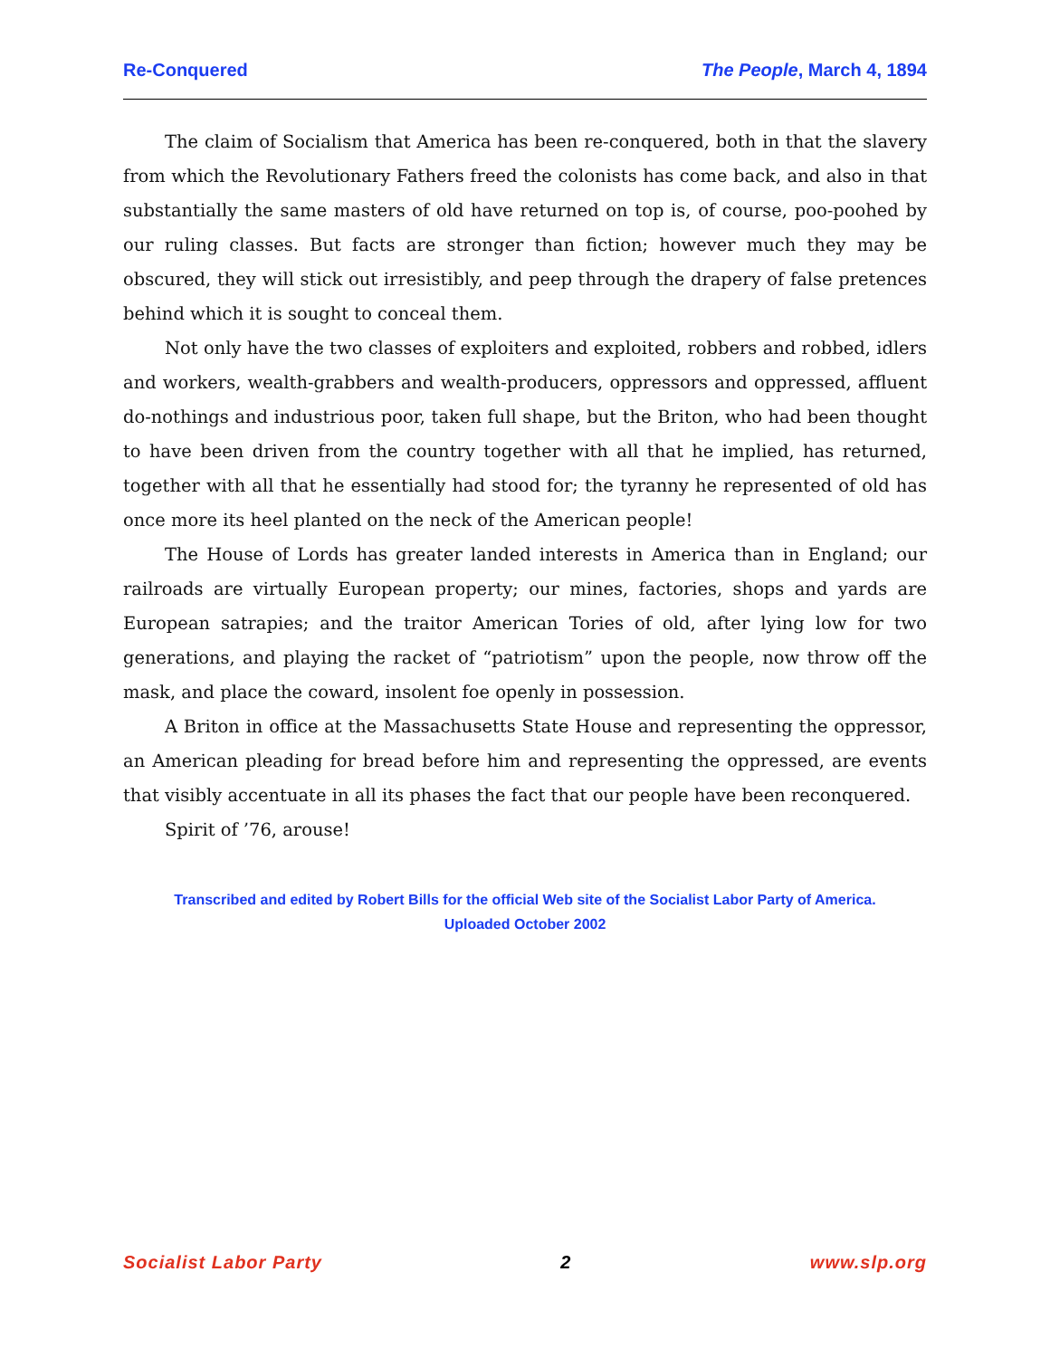Re-Conquered The People, March 4, 1894
The claim of Socialism that America has been re-conquered, both in that the slavery from which the Revolutionary Fathers freed the colonists has come back, and also in that substantially the same masters of old have returned on top is, of course, poo-poohed by our ruling classes. But facts are stronger than fiction; however much they may be obscured, they will stick out irresistibly, and peep through the drapery of false pretences behind which it is sought to conceal them.
Not only have the two classes of exploiters and exploited, robbers and robbed, idlers and workers, wealth-grabbers and wealth-producers, oppressors and oppressed, affluent do-nothings and industrious poor, taken full shape, but the Briton, who had been thought to have been driven from the country together with all that he implied, has returned, together with all that he essentially had stood for; the tyranny he represented of old has once more its heel planted on the neck of the American people!
The House of Lords has greater landed interests in America than in England; our railroads are virtually European property; our mines, factories, shops and yards are European satrapies; and the traitor American Tories of old, after lying low for two generations, and playing the racket of “patriotism” upon the people, now throw off the mask, and place the coward, insolent foe openly in possession.
A Briton in office at the Massachusetts State House and representing the oppressor, an American pleading for bread before him and representing the oppressed, are events that visibly accentuate in all its phases the fact that our people have been reconquered.
Spirit of ’76, arouse!
Transcribed and edited by Robert Bills for the official Web site of the Socialist Labor Party of America.
Uploaded October 2002
Socialist Labor Party 2 www.slp.org